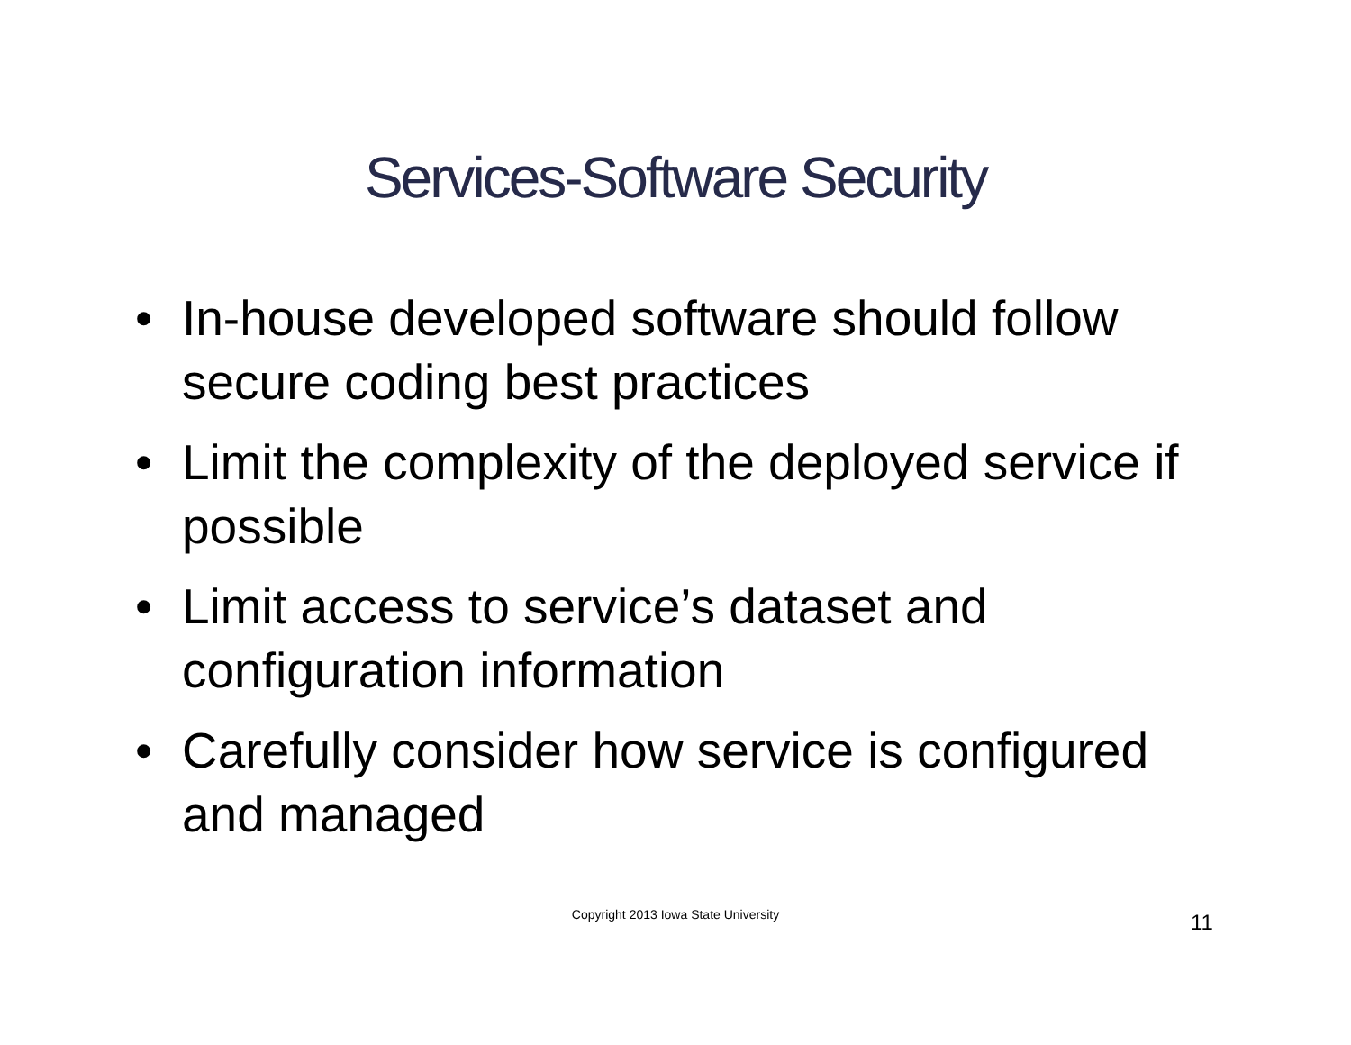Services-Software Security
• In-house developed software should follow secure coding best practices
• Limit the complexity of the deployed service if possible
• Limit access to service’s dataset and configuration information
• Carefully consider how service is configured and managed
Copyright 2013 Iowa State University 11